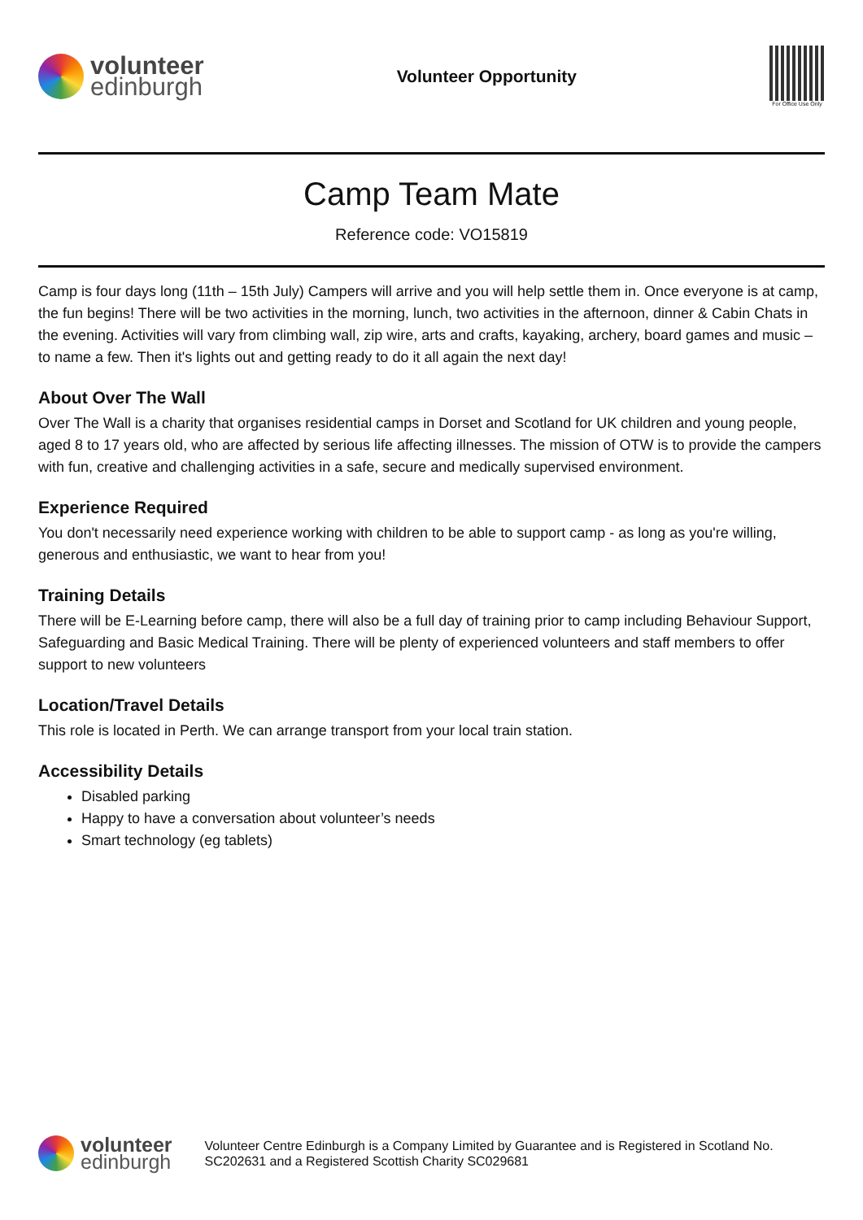volunteer
edinburgh
Volunteer Opportunity
For Office Use Only
Camp Team Mate
Reference code: VO15819
Camp is four days long (11th – 15th July) Campers will arrive and you will help settle them in. Once everyone is at camp, the fun begins! There will be two activities in the morning, lunch, two activities in the afternoon, dinner & Cabin Chats in the evening. Activities will vary from climbing wall, zip wire, arts and crafts, kayaking, archery, board games and music – to name a few. Then it's lights out and getting ready to do it all again the next day!
About Over The Wall
Over The Wall is a charity that organises residential camps in Dorset and Scotland for UK children and young people, aged 8 to 17 years old, who are affected by serious life affecting illnesses. The mission of OTW is to provide the campers with fun, creative and challenging activities in a safe, secure and medically supervised environment.
Experience Required
You don't necessarily need experience working with children to be able to support camp - as long as you're willing, generous and enthusiastic, we want to hear from you!
Training Details
There will be E-Learning before camp, there will also be a full day of training prior to camp including Behaviour Support, Safeguarding and Basic Medical Training. There will be plenty of experienced volunteers and staff members to offer support to new volunteers
Location/Travel Details
This role is located in Perth. We can arrange transport from your local train station.
Accessibility Details
Disabled parking
Happy to have a conversation about volunteer’s needs
Smart technology (eg tablets)
volunteer
edinburgh
Volunteer Centre Edinburgh is a Company Limited by Guarantee and is Registered in Scotland No. SC202631 and a Registered Scottish Charity SC029681